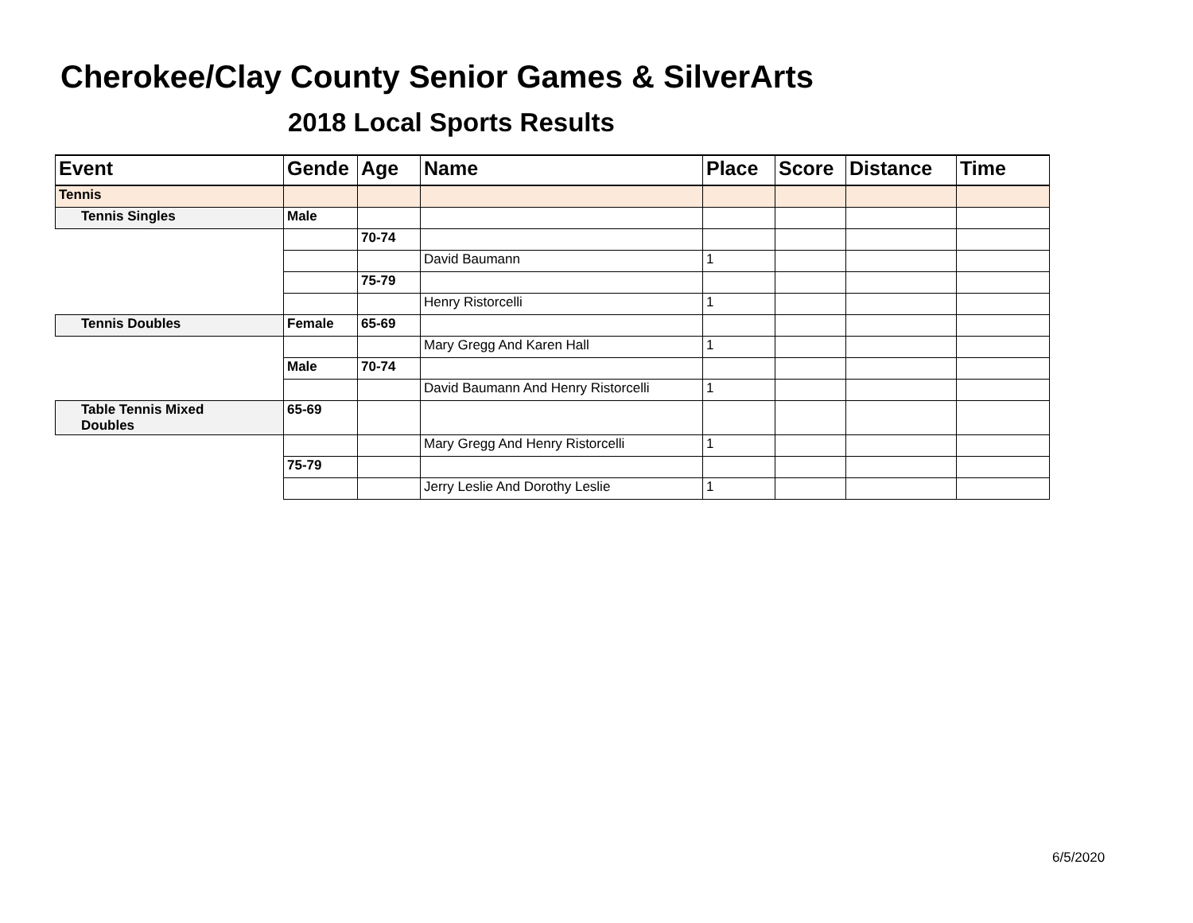Cherokee/Clay County Senior Games & SilverArts
2018 Local Sports Results
| Event | Gende | Age | Name | Place | Score | Distance | Time |
| --- | --- | --- | --- | --- | --- | --- | --- |
| Tennis | | | | | | | |
| Tennis Singles | Male | | | | | | |
| | | 70-74 | | | | | |
| | | | David Baumann | 1 | | | |
| | | 75-79 | | | | | |
| | | | Henry Ristorcelli | 1 | | | |
| Tennis Doubles | Female | 65-69 | | | | | |
| | | | Mary Gregg And Karen Hall | 1 | | | |
| | Male | 70-74 | | | | | |
| | | | David Baumann And Henry Ristorcelli | 1 | | | |
| Table Tennis Mixed Doubles | 65-69 | | | | | | |
| | | | Mary Gregg And Henry Ristorcelli | 1 | | | |
| | 75-79 | | | | | | |
| | | | Jerry Leslie And Dorothy Leslie | 1 | | | |
6/5/2020